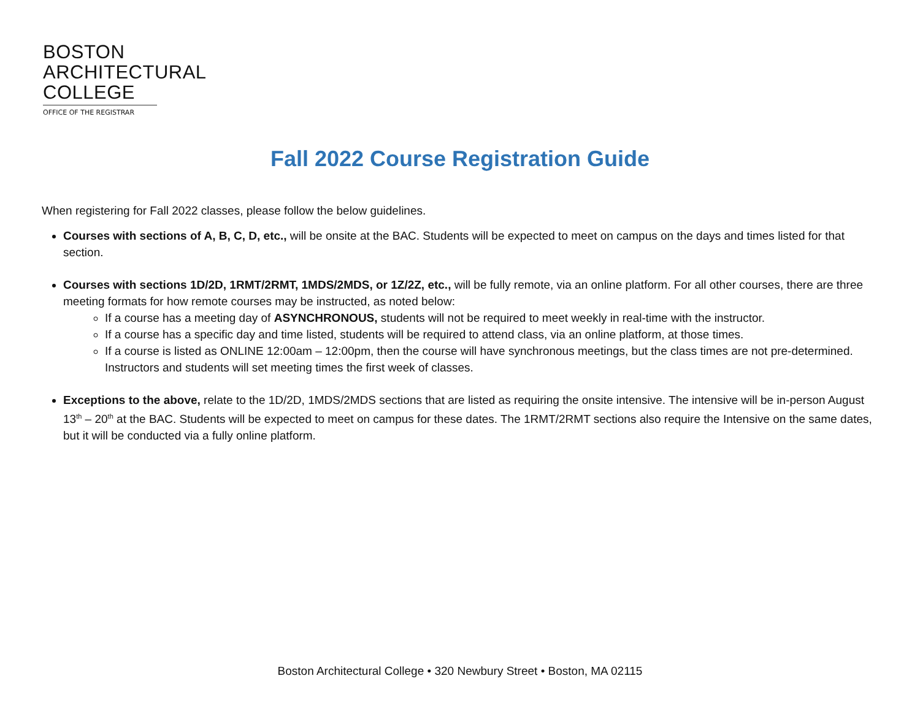BOSTON
ARCHITECTURAL
COLLEGE
OFFICE OF THE REGISTRAR
Fall 2022 Course Registration Guide
When registering for Fall 2022 classes, please follow the below guidelines.
Courses with sections of A, B, C, D, etc., will be onsite at the BAC. Students will be expected to meet on campus on the days and times listed for that section.
Courses with sections 1D/2D, 1RMT/2RMT, 1MDS/2MDS, or 1Z/2Z, etc., will be fully remote, via an online platform. For all other courses, there are three meeting formats for how remote courses may be instructed, as noted below:
If a course has a meeting day of ASYNCHRONOUS, students will not be required to meet weekly in real-time with the instructor.
If a course has a specific day and time listed, students will be required to attend class, via an online platform, at those times.
If a course is listed as ONLINE 12:00am – 12:00pm, then the course will have synchronous meetings, but the class times are not pre-determined. Instructors and students will set meeting times the first week of classes.
Exceptions to the above, relate to the 1D/2D, 1MDS/2MDS sections that are listed as requiring the onsite intensive. The intensive will be in-person August 13<sup>th</sup> – 20<sup>th</sup> at the BAC. Students will be expected to meet on campus for these dates. The 1RMT/2RMT sections also require the Intensive on the same dates, but it will be conducted via a fully online platform.
Boston Architectural College • 320 Newbury Street • Boston, MA 02115